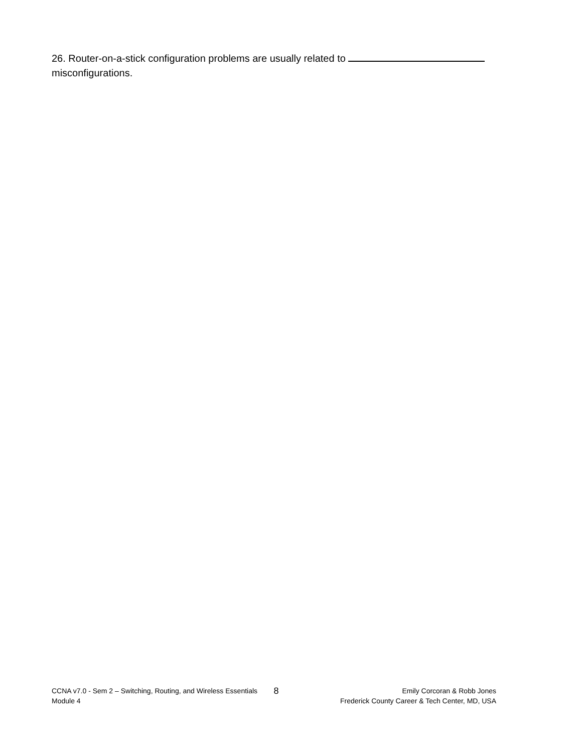26. Router-on-a-stick configuration problems are usually related to
misconfigurations.
CCNA v7.0 - Sem 2 – Switching, Routing, and Wireless Essentials
Module 4
8
Emily Corcoran & Robb Jones
Frederick County Career & Tech Center, MD, USA